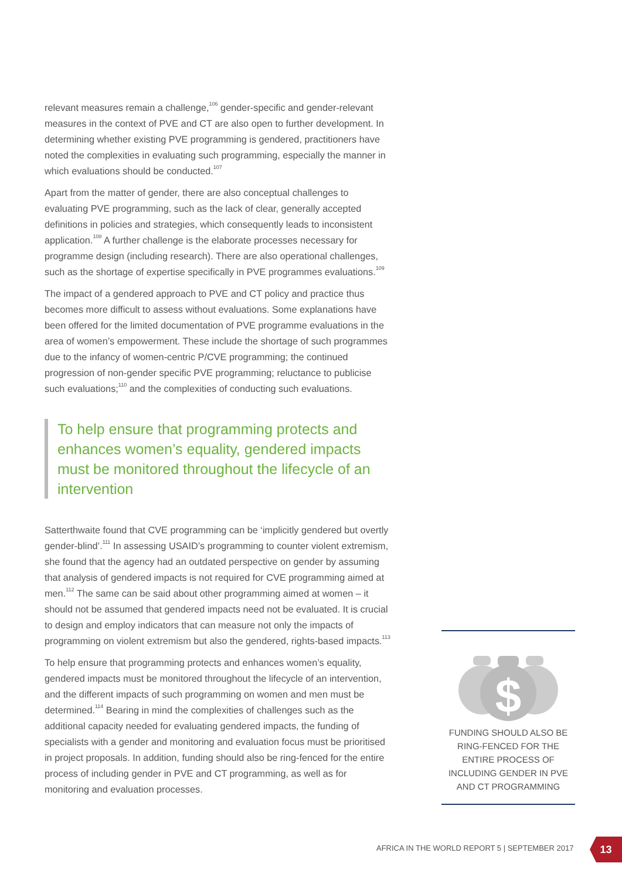relevant measures remain a challenge,<sup>106</sup> gender-specific and gender-relevant measures in the context of PVE and CT are also open to further development. In determining whether existing PVE programming is gendered, practitioners have noted the complexities in evaluating such programming, especially the manner in which evaluations should be conducted.<sup>107</sup>
Apart from the matter of gender, there are also conceptual challenges to evaluating PVE programming, such as the lack of clear, generally accepted definitions in policies and strategies, which consequently leads to inconsistent application.<sup>108</sup> A further challenge is the elaborate processes necessary for programme design (including research). There are also operational challenges, such as the shortage of expertise specifically in PVE programmes evaluations.<sup>109</sup>
The impact of a gendered approach to PVE and CT policy and practice thus becomes more difficult to assess without evaluations. Some explanations have been offered for the limited documentation of PVE programme evaluations in the area of women’s empowerment. These include the shortage of such programmes due to the infancy of women-centric P/CVE programming; the continued progression of non-gender specific PVE programming; reluctance to publicise such evaluations;<sup>110</sup> and the complexities of conducting such evaluations.
To help ensure that programming protects and enhances women’s equality, gendered impacts must be monitored throughout the lifecycle of an intervention
Satterthwaite found that CVE programming can be ‘implicitly gendered but overtly gender-blind’.<sup>111</sup> In assessing USAID’s programming to counter violent extremism, she found that the agency had an outdated perspective on gender by assuming that analysis of gendered impacts is not required for CVE programming aimed at men.<sup>112</sup> The same can be said about other programming aimed at women – it should not be assumed that gendered impacts need not be evaluated. It is crucial to design and employ indicators that can measure not only the impacts of programming on violent extremism but also the gendered, rights-based impacts.<sup>113</sup>
To help ensure that programming protects and enhances women’s equality, gendered impacts must be monitored throughout the lifecycle of an intervention, and the different impacts of such programming on women and men must be determined.<sup>114</sup> Bearing in mind the complexities of challenges such as the additional capacity needed for evaluating gendered impacts, the funding of specialists with a gender and monitoring and evaluation focus must be prioritised in project proposals. In addition, funding should also be ring-fenced for the entire process of including gender in PVE and CT programming, as well as for monitoring and evaluation processes.
$
FUNDING SHOULD ALSO BE RING-FENCED FOR THE ENTIRE PROCESS OF INCLUDING GENDER IN PVE AND CT PROGRAMMING
AFRICA IN THE WORLD REPORT 5 | SEPTEMBER 2017
13